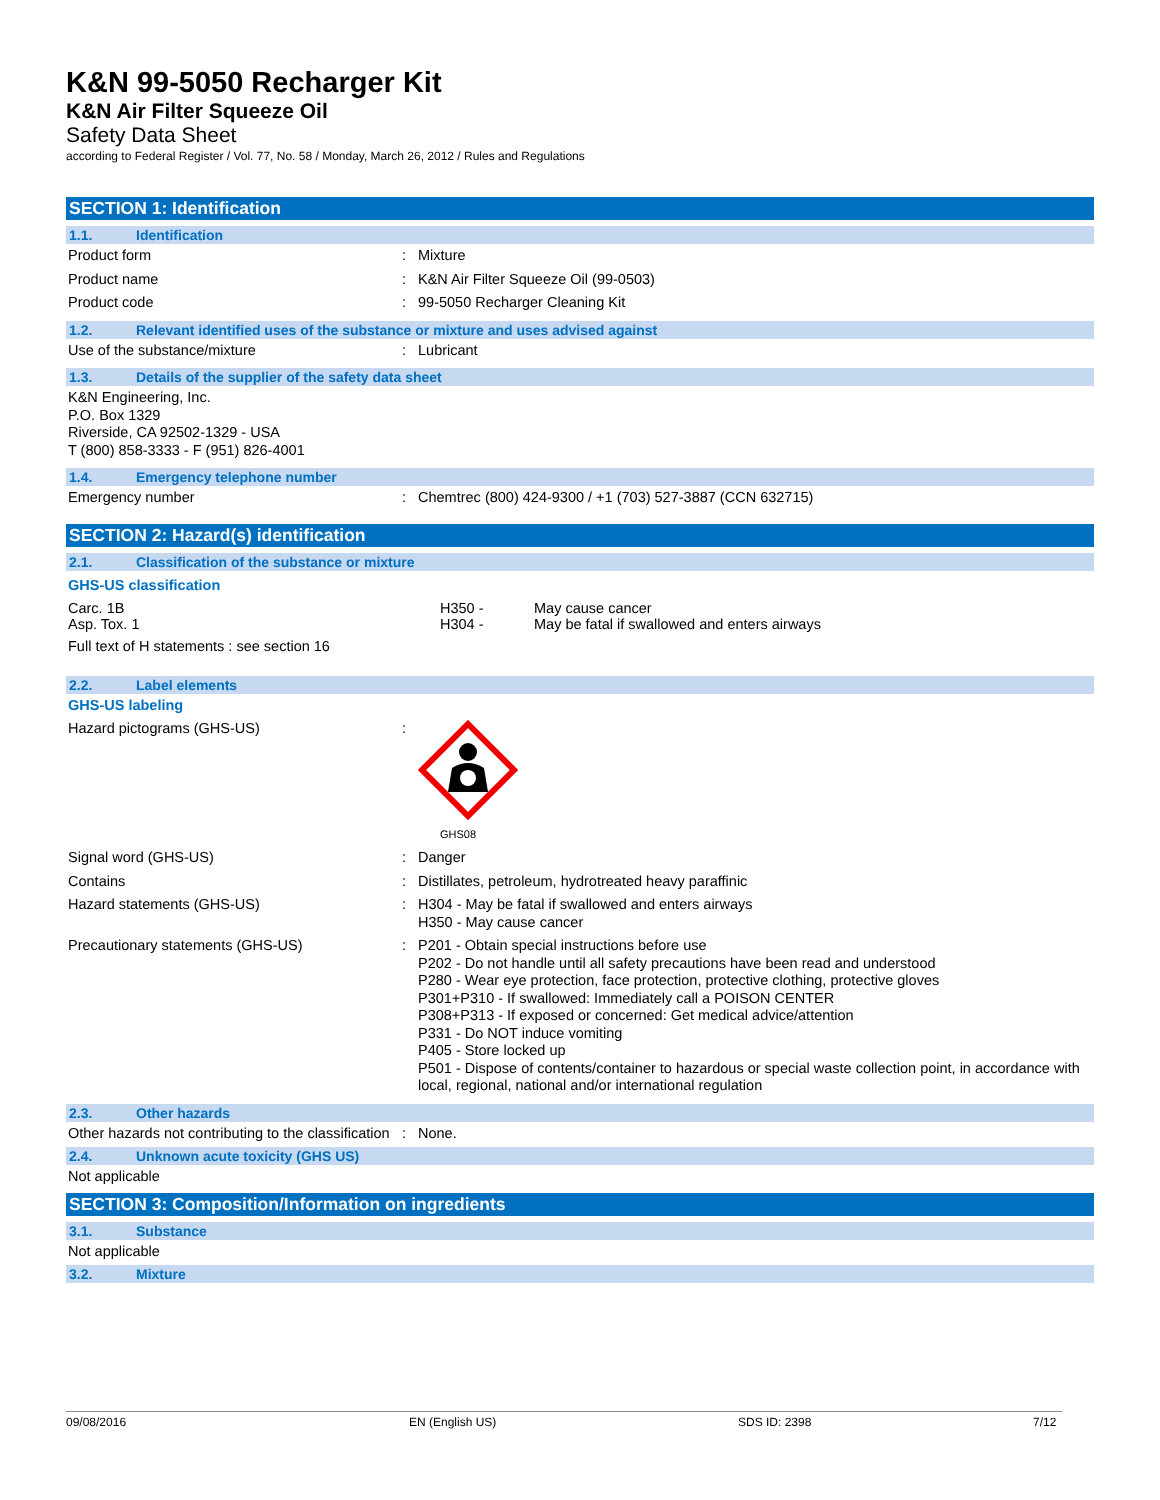K&N 99-5050 Recharger Kit
K&N Air Filter Squeeze Oil
Safety Data Sheet
according to Federal Register / Vol. 77, No. 58 / Monday, March 26, 2012 / Rules and Regulations
SECTION 1: Identification
1.1. Identification
Product form : Mixture
Product name : K&N Air Filter Squeeze Oil (99-0503)
Product code : 99-5050 Recharger Cleaning Kit
1.2. Relevant identified uses of the substance or mixture and uses advised against
Use of the substance/mixture : Lubricant
1.3. Details of the supplier of the safety data sheet
K&N Engineering, Inc.
P.O. Box 1329
Riverside, CA 92502-1329 - USA
T (800) 858-3333 - F (951) 826-4001
1.4. Emergency telephone number
Emergency number : Chemtrec (800) 424-9300 / +1 (703) 527-3887 (CCN 632715)
SECTION 2: Hazard(s) identification
2.1. Classification of the substance or mixture
GHS-US classification
Carc. 1B
Asp. Tox. 1
H350 -
H304 -
May cause cancer
May be fatal if swallowed and enters airways
Full text of H statements : see section 16
2.2. Label elements
GHS-US labeling
Hazard pictograms (GHS-US) :
GHS08
Signal word (GHS-US) : Danger
Contains : Distillates, petroleum, hydrotreated heavy paraffinic
Hazard statements (GHS-US) : H304 - May be fatal if swallowed and enters airways
H350 - May cause cancer
Precautionary statements (GHS-US) : P201 - Obtain special instructions before use
P202 - Do not handle until all safety precautions have been read and understood
P280 - Wear eye protection, face protection, protective clothing, protective gloves
P301+P310 - If swallowed: Immediately call a POISON CENTER
P308+P313 - If exposed or concerned: Get medical advice/attention
P331 - Do NOT induce vomiting
P405 - Store locked up
P501 - Dispose of contents/container to hazardous or special waste collection point, in accordance with local, regional, national and/or international regulation
2.3. Other hazards
Other hazards not contributing to the classification
: None.
2.4. Unknown acute toxicity (GHS US)
Not applicable
SECTION 3: Composition/Information on ingredients
3.1. Substance
Not applicable
3.2. Mixture
09/08/2016 EN (English US) SDS ID: 2398 7/12